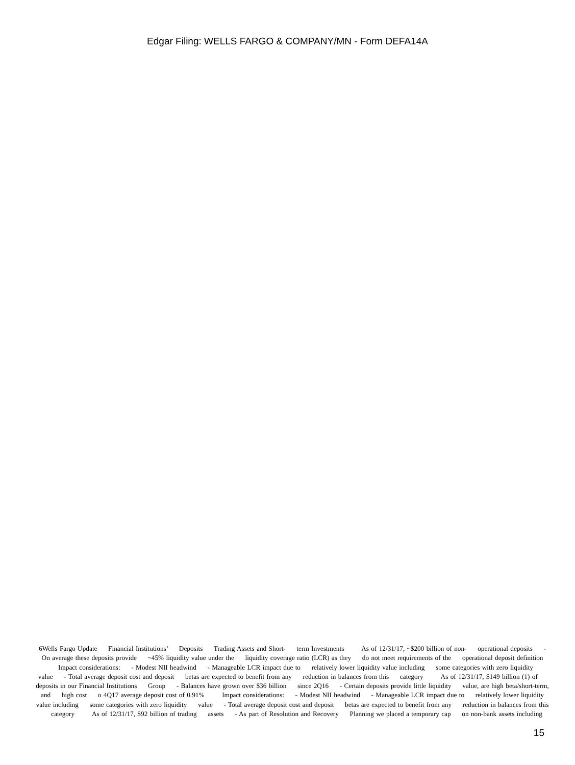Edgar Filing: WELLS FARGO & COMPANY/MN - Form DEFA14A
6Wells Fargo Update Financial Institutions’ Deposits Trading Assets and Short- term Investments As of 12/31/17, ~$200 billion of non- operational deposits - On average these deposits provide ~45% liquidity value under the liquidity coverage ratio (LCR) as they do not meet requirements of the operational deposit definition Impact considerations: - Modest NII headwind - Manageable LCR impact due to relatively lower liquidity value including some categories with zero liquidity value - Total average deposit cost and deposit betas are expected to benefit from any reduction in balances from this category As of 12/31/17, $149 billion (1) of deposits in our Financial Institutions Group - Balances have grown over $36 billion since 2Q16 - Certain deposits provide little liquidity value, are high beta/short-term, and high cost o 4Q17 average deposit cost of 0.91% Impact considerations: - Modest NII headwind - Manageable LCR impact due to relatively lower liquidity value including some categories with zero liquidity value - Total average deposit cost and deposit betas are expected to benefit from any reduction in balances from this category As of 12/31/17, $92 billion of trading assets - As part of Resolution and Recovery Planning we placed a temporary cap on non-bank assets including
15